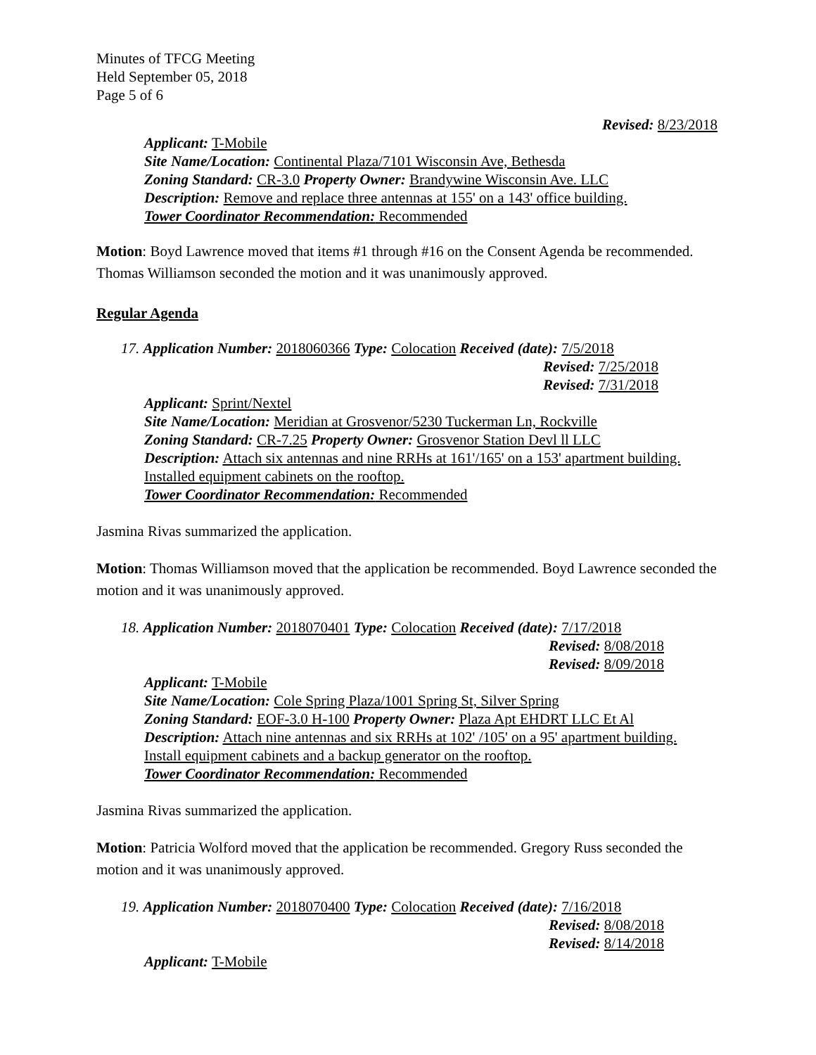Minutes of TFCG Meeting
Held September 05, 2018
Page 5 of 6
Revised: 8/23/2018
Applicant: T-Mobile
Site Name/Location: Continental Plaza/7101 Wisconsin Ave, Bethesda
Zoning Standard: CR-3.0 Property Owner: Brandywine Wisconsin Ave. LLC
Description: Remove and replace three antennas at 155' on a 143' office building.
Tower Coordinator Recommendation: Recommended
Motion: Boyd Lawrence moved that items #1 through #16 on the Consent Agenda be recommended. Thomas Williamson seconded the motion and it was unanimously approved.
Regular Agenda
17. Application Number: 2018060366 Type: Colocation Received (date): 7/5/2018
Revised: 7/25/2018
Revised: 7/31/2018
Applicant: Sprint/Nextel
Site Name/Location: Meridian at Grosvenor/5230 Tuckerman Ln, Rockville
Zoning Standard: CR-7.25 Property Owner: Grosvenor Station Devl ll LLC
Description: Attach six antennas and nine RRHs at 161'/165' on a 153' apartment building. Installed equipment cabinets on the rooftop.
Tower Coordinator Recommendation: Recommended
Jasmina Rivas summarized the application.
Motion: Thomas Williamson moved that the application be recommended. Boyd Lawrence seconded the motion and it was unanimously approved.
18. Application Number: 2018070401 Type: Colocation Received (date): 7/17/2018
Revised: 8/08/2018
Revised: 8/09/2018
Applicant: T-Mobile
Site Name/Location: Cole Spring Plaza/1001 Spring St, Silver Spring
Zoning Standard: EOF-3.0 H-100 Property Owner: Plaza Apt EHDRT LLC Et Al
Description: Attach nine antennas and six RRHs at 102' /105' on a 95' apartment building. Install equipment cabinets and a backup generator on the rooftop.
Tower Coordinator Recommendation: Recommended
Jasmina Rivas summarized the application.
Motion: Patricia Wolford moved that the application be recommended. Gregory Russ seconded the motion and it was unanimously approved.
19. Application Number: 2018070400 Type: Colocation Received (date): 7/16/2018
Revised: 8/08/2018
Revised: 8/14/2018
Applicant: T-Mobile